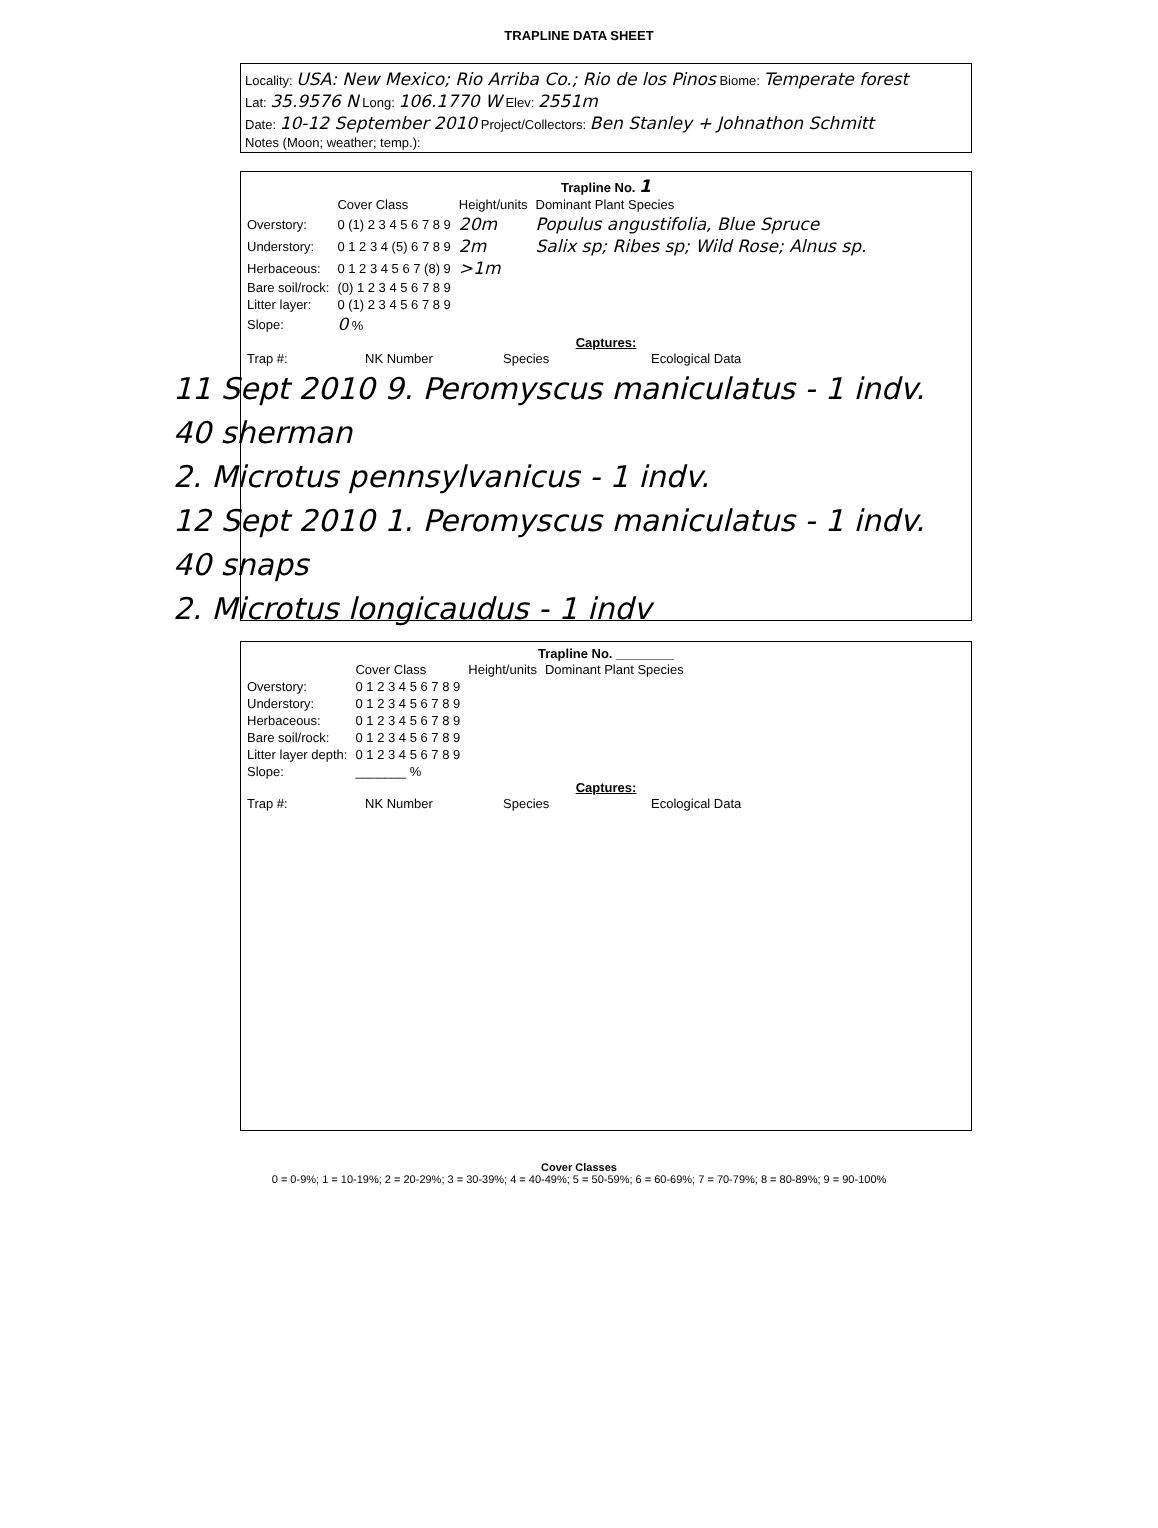TRAPLINE DATA SHEET
Locality: USA: New Mexico; Rio Arriba Co.; Rio de los Pinos Biome: Temperate forest
Lat: 35.9576 N Long: 106.1770 W Elev: 2551m
Date: 10-12 September 2010 Project/Collectors: Ben Stanley + Johnathon Schmitt
Notes (Moon; weather; temp.):
Trapline No. 1
| | Cover Class | Height/units | Dominant Plant Species |
| --- | --- | --- | --- |
| Overstory: | 0 (1) 2 3 4 5 6 7 8 9 | 20m | Populus angustifolia, Blue Spruce |
| Understory: | 0 1 2 3 4 (5) 6 7 8 9 | 2m | Salix sp; Ribes sp; Wild Rose; Alnus sp. |
| Herbaceous: | 0 1 2 3 4 5 6 7 (8) 9 | >1m | |
| Bare soil/rock: | (0) 1 2 3 4 5 6 7 8 9 | | |
| Litter layer: | 0 (1) 2 3 4 5 6 7 8 9 | | |
| Slope: | 0 % | | |
Captures:
| Trap #: | NK Number | Species | Ecological Data |
11 Sept 2010 9. Peromyscus maniculatus - 1 indv. 40 sherman
2. Microtus pennsylvanicus - 1 indv.
12 Sept 2010 1. Peromyscus maniculatus - 1 indv. 40 snaps
2. Microtus longicaudus - 1 indv
Trapline No. ________
| | Cover Class | Height/units | Dominant Plant Species |
| --- | --- | --- | --- |
| Overstory: | 0 1 2 3 4 5 6 7 8 9 | | |
| Understory: | 0 1 2 3 4 5 6 7 8 9 | | |
| Herbaceous: | 0 1 2 3 4 5 6 7 8 9 | | |
| Bare soil/rock: | 0 1 2 3 4 5 6 7 8 9 | | |
| Litter layer depth: | 0 1 2 3 4 5 6 7 8 9 | | |
| Slope: | _______ % | | |
Captures:
| Trap #: | NK Number | Species | Ecological Data |
Cover Classes
0 = 0-9%; 1 = 10-19%; 2 = 20-29%; 3 = 30-39%; 4 = 40-49%; 5 = 50-59%; 6 = 60-69%; 7 = 70-79%; 8 = 80-89%; 9 = 90-100%